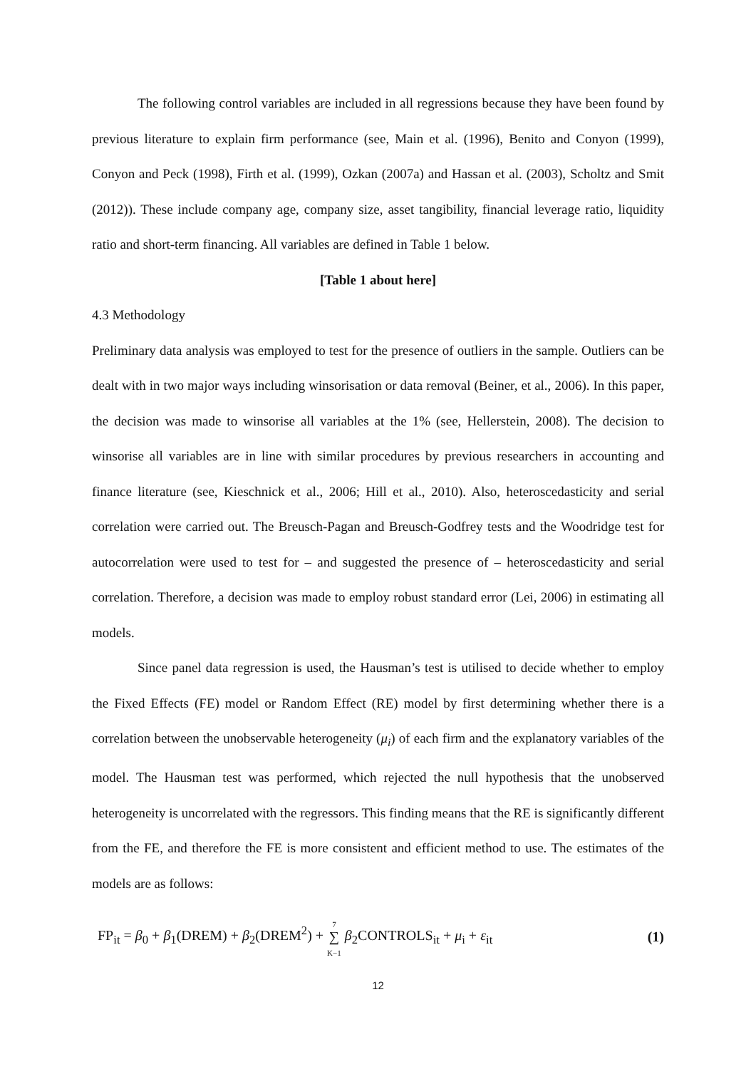The following control variables are included in all regressions because they have been found by previous literature to explain firm performance (see, Main et al. (1996), Benito and Conyon (1999), Conyon and Peck (1998), Firth et al. (1999), Ozkan (2007a) and Hassan et al. (2003), Scholtz and Smit (2012)). These include company age, company size, asset tangibility, financial leverage ratio, liquidity ratio and short-term financing. All variables are defined in Table 1 below.
[Table 1 about here]
4.3 Methodology
Preliminary data analysis was employed to test for the presence of outliers in the sample. Outliers can be dealt with in two major ways including winsorisation or data removal (Beiner, et al., 2006). In this paper, the decision was made to winsorise all variables at the 1% (see, Hellerstein, 2008). The decision to winsorise all variables are in line with similar procedures by previous researchers in accounting and finance literature (see, Kieschnick et al., 2006; Hill et al., 2010). Also, heteroscedasticity and serial correlation were carried out. The Breusch-Pagan and Breusch-Godfrey tests and the Woodridge test for autocorrelation were used to test for – and suggested the presence of – heteroscedasticity and serial correlation. Therefore, a decision was made to employ robust standard error (Lei, 2006) in estimating all models.
Since panel data regression is used, the Hausman’s test is utilised to decide whether to employ the Fixed Effects (FE) model or Random Effect (RE) model by first determining whether there is a correlation between the unobservable heterogeneity (μ<sub>i</sub>) of each firm and the explanatory variables of the model. The Hausman test was performed, which rejected the null hypothesis that the unobserved heterogeneity is uncorrelated with the regressors. This finding means that the RE is significantly different from the FE, and therefore the FE is more consistent and efficient method to use. The estimates of the models are as follows:
FP<sub>it</sub> = β<sub>0</sub> + β<sub>1</sub>(DREM) + β<sub>2</sub>(DREM<sup>2</sup>) + 7
∑
K−1 β<sub>2</sub>CONTROLS<sub>it</sub> + μ<sub>i</sub> + ε<sub>it</sub> (1)
12